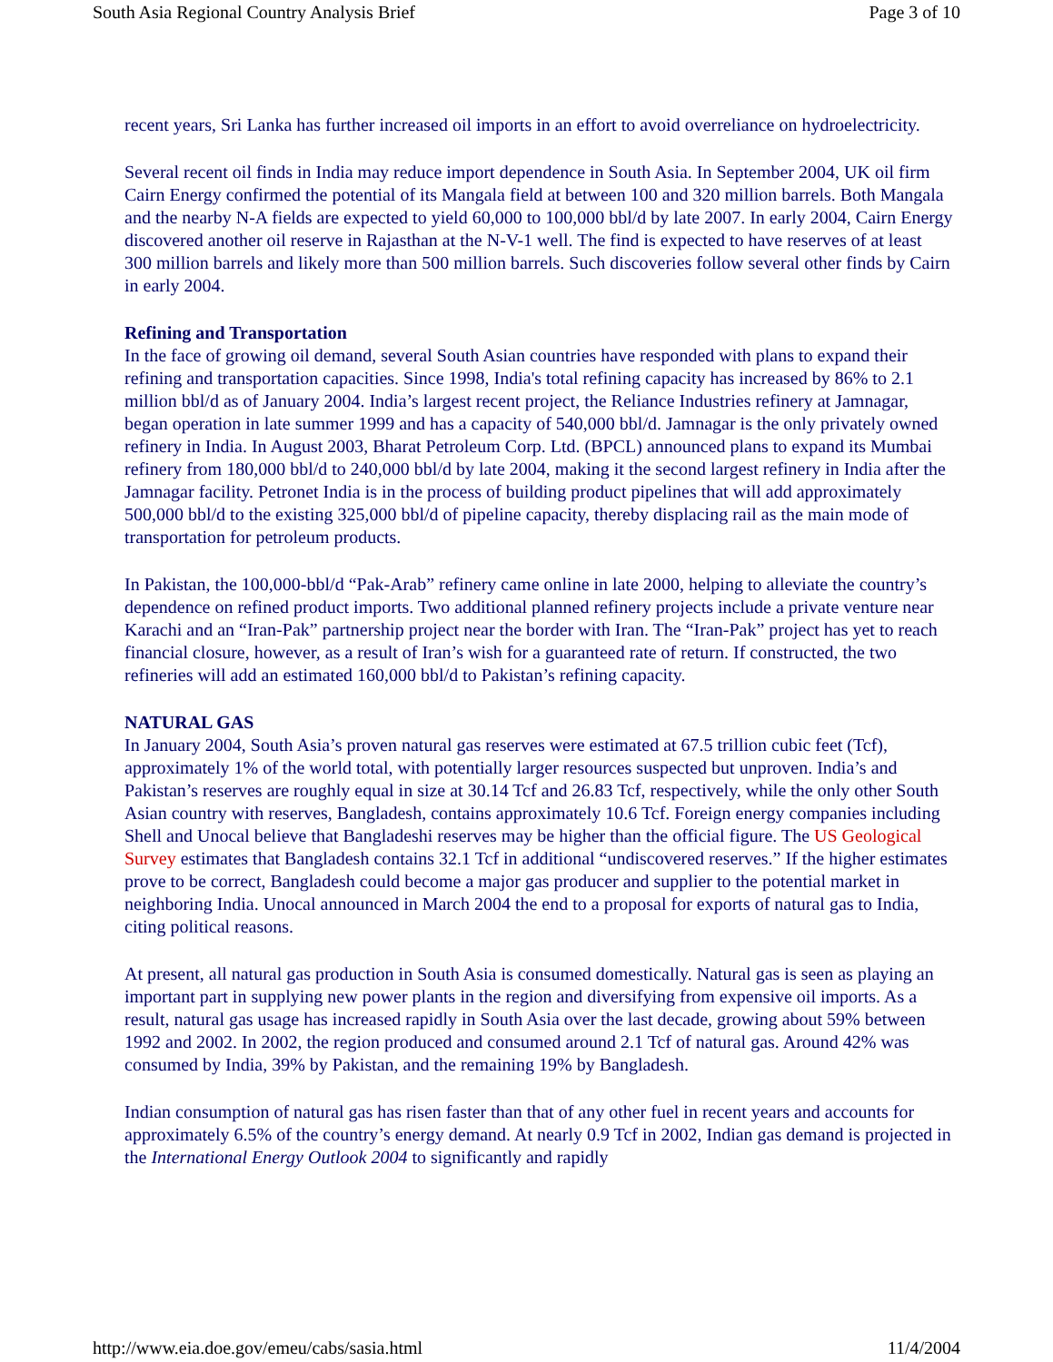South Asia Regional Country Analysis Brief Page 3 of 10
recent years, Sri Lanka has further increased oil imports in an effort to avoid overreliance on hydroelectricity.
Several recent oil finds in India may reduce import dependence in South Asia. In September 2004, UK oil firm Cairn Energy confirmed the potential of its Mangala field at between 100 and 320 million barrels. Both Mangala and the nearby N-A fields are expected to yield 60,000 to 100,000 bbl/d by late 2007. In early 2004, Cairn Energy discovered another oil reserve in Rajasthan at the N-V-1 well. The find is expected to have reserves of at least 300 million barrels and likely more than 500 million barrels. Such discoveries follow several other finds by Cairn in early 2004.
Refining and Transportation
In the face of growing oil demand, several South Asian countries have responded with plans to expand their refining and transportation capacities. Since 1998, India's total refining capacity has increased by 86% to 2.1 million bbl/d as of January 2004. India’s largest recent project, the Reliance Industries refinery at Jamnagar, began operation in late summer 1999 and has a capacity of 540,000 bbl/d. Jamnagar is the only privately owned refinery in India. In August 2003, Bharat Petroleum Corp. Ltd. (BPCL) announced plans to expand its Mumbai refinery from 180,000 bbl/d to 240,000 bbl/d by late 2004, making it the second largest refinery in India after the Jamnagar facility. Petronet India is in the process of building product pipelines that will add approximately 500,000 bbl/d to the existing 325,000 bbl/d of pipeline capacity, thereby displacing rail as the main mode of transportation for petroleum products.
In Pakistan, the 100,000-bbl/d “Pak-Arab” refinery came online in late 2000, helping to alleviate the country’s dependence on refined product imports. Two additional planned refinery projects include a private venture near Karachi and an “Iran-Pak” partnership project near the border with Iran. The “Iran-Pak” project has yet to reach financial closure, however, as a result of Iran’s wish for a guaranteed rate of return. If constructed, the two refineries will add an estimated 160,000 bbl/d to Pakistan’s refining capacity.
NATURAL GAS
In January 2004, South Asia’s proven natural gas reserves were estimated at 67.5 trillion cubic feet (Tcf), approximately 1% of the world total, with potentially larger resources suspected but unproven. India’s and Pakistan’s reserves are roughly equal in size at 30.14 Tcf and 26.83 Tcf, respectively, while the only other South Asian country with reserves, Bangladesh, contains approximately 10.6 Tcf. Foreign energy companies including Shell and Unocal believe that Bangladeshi reserves may be higher than the official figure. The US Geological Survey estimates that Bangladesh contains 32.1 Tcf in additional “undiscovered reserves.” If the higher estimates prove to be correct, Bangladesh could become a major gas producer and supplier to the potential market in neighboring India. Unocal announced in March 2004 the end to a proposal for exports of natural gas to India, citing political reasons.
At present, all natural gas production in South Asia is consumed domestically. Natural gas is seen as playing an important part in supplying new power plants in the region and diversifying from expensive oil imports. As a result, natural gas usage has increased rapidly in South Asia over the last decade, growing about 59% between 1992 and 2002. In 2002, the region produced and consumed around 2.1 Tcf of natural gas. Around 42% was consumed by India, 39% by Pakistan, and the remaining 19% by Bangladesh.
Indian consumption of natural gas has risen faster than that of any other fuel in recent years and accounts for approximately 6.5% of the country’s energy demand. At nearly 0.9 Tcf in 2002, Indian gas demand is projected in the International Energy Outlook 2004 to significantly and rapidly
http://www.eia.doe.gov/emeu/cabs/sasia.html 11/4/2004